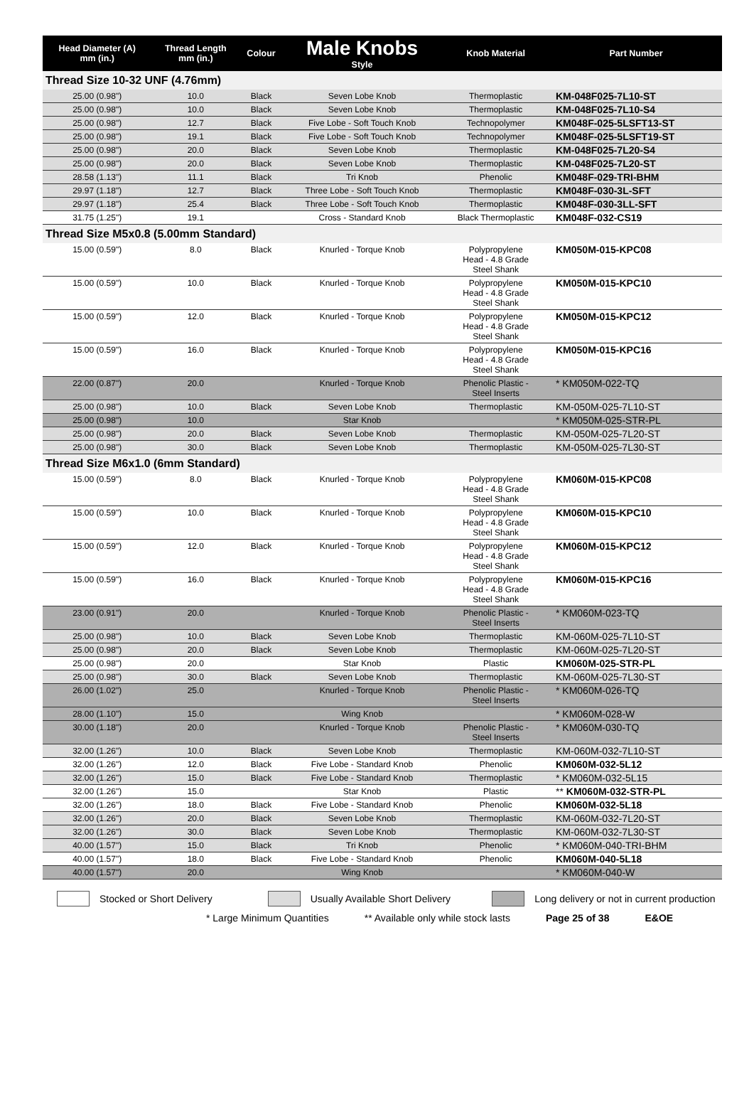| Head Diameter (A) mm (in.) | Thread Length mm (in.) | Colour | Male Knobs Style | Knob Material | Part Number |
| --- | --- | --- | --- | --- | --- |
| Thread Size 10-32 UNF (4.76mm) | | | | | |
| 25.00 (0.98") | 10.0 | Black | Seven Lobe Knob | Thermoplastic | KM-048F025-7L10-ST |
| 25.00 (0.98") | 10.0 | Black | Seven Lobe Knob | Thermoplastic | KM-048F025-7L10-S4 |
| 25.00 (0.98") | 12.7 | Black | Five Lobe - Soft Touch Knob | Technopolymer | KM048F-025-5LSFT13-ST |
| 25.00 (0.98") | 19.1 | Black | Five Lobe - Soft Touch Knob | Technopolymer | KM048F-025-5LSFT19-ST |
| 25.00 (0.98") | 20.0 | Black | Seven Lobe Knob | Thermoplastic | KM-048F025-7L20-S4 |
| 25.00 (0.98") | 20.0 | Black | Seven Lobe Knob | Thermoplastic | KM-048F025-7L20-ST |
| 28.58 (1.13") | 11.1 | Black | Tri Knob | Phenolic | KM048F-029-TRI-BHM |
| 29.97 (1.18") | 12.7 | Black | Three Lobe - Soft Touch Knob | Thermoplastic | KM048F-030-3L-SFT |
| 29.97 (1.18") | 25.4 | Black | Three Lobe - Soft Touch Knob | Thermoplastic | KM048F-030-3LL-SFT |
| 31.75 (1.25") | 19.1 | | Cross - Standard Knob | Black Thermoplastic | KM048F-032-CS19 |
| Thread Size M5x0.8 (5.00mm Standard) | | | | | |
| 15.00 (0.59") | 8.0 | Black | Knurled - Torque Knob | Polypropylene Head - 4.8 Grade Steel Shank | KM050M-015-KPC08 |
| 15.00 (0.59") | 10.0 | Black | Knurled - Torque Knob | Polypropylene Head - 4.8 Grade Steel Shank | KM050M-015-KPC10 |
| 15.00 (0.59") | 12.0 | Black | Knurled - Torque Knob | Polypropylene Head - 4.8 Grade Steel Shank | KM050M-015-KPC12 |
| 15.00 (0.59") | 16.0 | Black | Knurled - Torque Knob | Polypropylene Head - 4.8 Grade Steel Shank | KM050M-015-KPC16 |
| 22.00 (0.87") | 20.0 | | Knurled - Torque Knob | Phenolic Plastic - Steel Inserts | * KM050M-022-TQ |
| 25.00 (0.98") | 10.0 | Black | Seven Lobe Knob | Thermoplastic | KM-050M-025-7L10-ST |
| 25.00 (0.98") | 10.0 | | Star Knob | | * KM050M-025-STR-PL |
| 25.00 (0.98") | 20.0 | Black | Seven Lobe Knob | Thermoplastic | KM-050M-025-7L20-ST |
| 25.00 (0.98") | 30.0 | Black | Seven Lobe Knob | Thermoplastic | KM-050M-025-7L30-ST |
| Thread Size M6x1.0 (6mm Standard) | | | | | |
| 15.00 (0.59") | 8.0 | Black | Knurled - Torque Knob | Polypropylene Head - 4.8 Grade Steel Shank | KM060M-015-KPC08 |
| 15.00 (0.59") | 10.0 | Black | Knurled - Torque Knob | Polypropylene Head - 4.8 Grade Steel Shank | KM060M-015-KPC10 |
| 15.00 (0.59") | 12.0 | Black | Knurled - Torque Knob | Polypropylene Head - 4.8 Grade Steel Shank | KM060M-015-KPC12 |
| 15.00 (0.59") | 16.0 | Black | Knurled - Torque Knob | Polypropylene Head - 4.8 Grade Steel Shank | KM060M-015-KPC16 |
| 23.00 (0.91") | 20.0 | | Knurled - Torque Knob | Phenolic Plastic - Steel Inserts | * KM060M-023-TQ |
| 25.00 (0.98") | 10.0 | Black | Seven Lobe Knob | Thermoplastic | KM-060M-025-7L10-ST |
| 25.00 (0.98") | 20.0 | Black | Seven Lobe Knob | Thermoplastic | KM-060M-025-7L20-ST |
| 25.00 (0.98") | 20.0 | | Star Knob | Plastic | KM060M-025-STR-PL |
| 25.00 (0.98") | 30.0 | Black | Seven Lobe Knob | Thermoplastic | KM-060M-025-7L30-ST |
| 26.00 (1.02") | 25.0 | | Knurled - Torque Knob | Phenolic Plastic - Steel Inserts | * KM060M-026-TQ |
| 28.00 (1.10") | 15.0 | | Wing Knob | | * KM060M-028-W |
| 30.00 (1.18") | 20.0 | | Knurled - Torque Knob | Phenolic Plastic - Steel Inserts | * KM060M-030-TQ |
| 32.00 (1.26") | 10.0 | Black | Seven Lobe Knob | Thermoplastic | KM-060M-032-7L10-ST |
| 32.00 (1.26") | 12.0 | Black | Five Lobe - Standard Knob | Phenolic | KM060M-032-5L12 |
| 32.00 (1.26") | 15.0 | Black | Five Lobe - Standard Knob | Thermoplastic | * KM060M-032-5L15 |
| 32.00 (1.26") | 15.0 | | Star Knob | Plastic | ** KM060M-032-STR-PL |
| 32.00 (1.26") | 18.0 | Black | Five Lobe - Standard Knob | Phenolic | KM060M-032-5L18 |
| 32.00 (1.26") | 20.0 | Black | Seven Lobe Knob | Thermoplastic | KM-060M-032-7L20-ST |
| 32.00 (1.26") | 30.0 | Black | Seven Lobe Knob | Thermoplastic | KM-060M-032-7L30-ST |
| 40.00 (1.57") | 15.0 | Black | Tri Knob | Phenolic | * KM060M-040-TRI-BHM |
| 40.00 (1.57") | 18.0 | Black | Five Lobe - Standard Knob | Phenolic | KM060M-040-5L18 |
| 40.00 (1.57") | 20.0 | | Wing Knob | | * KM060M-040-W |
Stocked or Short Delivery Usually Available Short Delivery Long delivery or not in current production
* Large Minimum Quantities ** Available only while stock lasts Page 25 of 38 E&OE